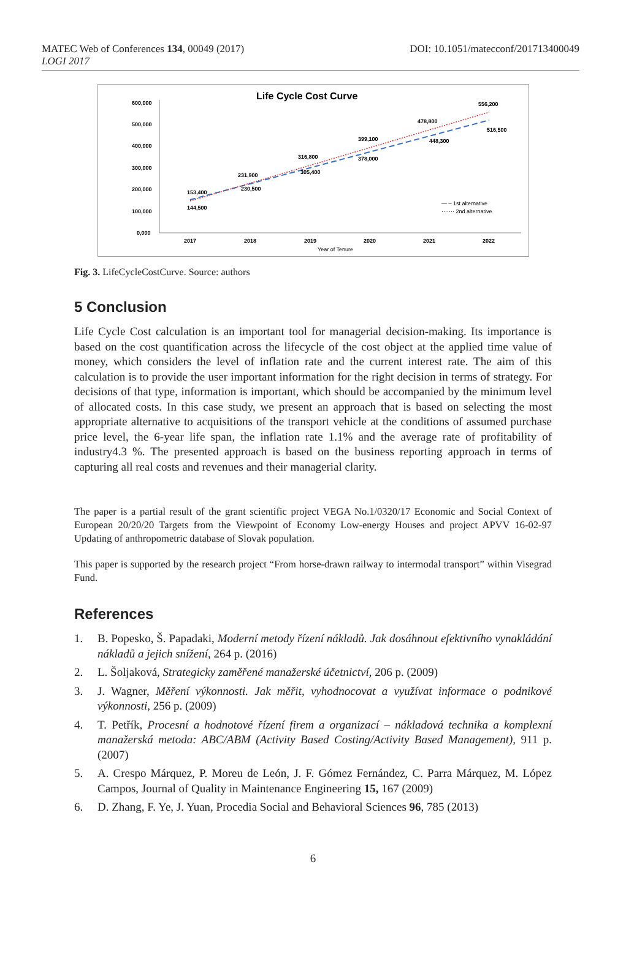MATEC Web of Conferences 134, 00049 (2017)
LOGI 2017
DOI: 10.1051/matecconf/201713400049
Life Cycle Cost Curve
600,000
500,000
400,000
300,000
200,000
100,000
0,000
2017
2018
2019
2020
2021
2022
Year of Tenure
153,400
144,500
231,900
230,500
316,800
305,400
399,100
378,000
478,800
448,300
556,200
516,500
— – 1st alternative
······· 2nd alternative
Fig. 3. LifeCycleCostCurve. Source: authors
5 Conclusion
Life Cycle Cost calculation is an important tool for managerial decision-making. Its importance is based on the cost quantification across the lifecycle of the cost object at the applied time value of money, which considers the level of inflation rate and the current interest rate. The aim of this calculation is to provide the user important information for the right decision in terms of strategy. For decisions of that type, information is important, which should be accompanied by the minimum level of allocated costs. In this case study, we present an approach that is based on selecting the most appropriate alternative to acquisitions of the transport vehicle at the conditions of assumed purchase price level, the 6-year life span, the inflation rate 1.1% and the average rate of profitability of industry4.3 %. The presented approach is based on the business reporting approach in terms of capturing all real costs and revenues and their managerial clarity.
The paper is a partial result of the grant scientific project VEGA No.1/0320/17 Economic and Social Context of European 20/20/20 Targets from the Viewpoint of Economy Low-energy Houses and project APVV 16-02-97 Updating of anthropometric database of Slovak population.
This paper is supported by the research project “From horse-drawn railway to intermodal transport” within Visegrad Fund.
References
1. B. Popesko, Š. Papadaki, Moderní metody řízení nákladů. Jak dosáhnout efektivního vynakládání nákladů a jejich snížení, 264 p. (2016)
2. L. Šoljaková, Strategicky zaměřené manažerské účetnictví, 206 p. (2009)
3. J. Wagner, Měření výkonnosti. Jak měřit, vyhodnocovat a využívat informace o podnikové výkonnosti, 256 p. (2009)
4. T. Petřík, Procesní a hodnotové řízení firem a organizací – nákladová technika a komplexní manažerská metoda: ABC/ABM (Activity Based Costing/Activity Based Management), 911 p. (2007)
5. A. Crespo Márquez, P. Moreu de León, J. F. Gómez Fernández, C. Parra Márquez, M. López Campos, Journal of Quality in Maintenance Engineering 15, 167 (2009)
6. D. Zhang, F. Ye, J. Yuan, Procedia Social and Behavioral Sciences 96, 785 (2013)
6